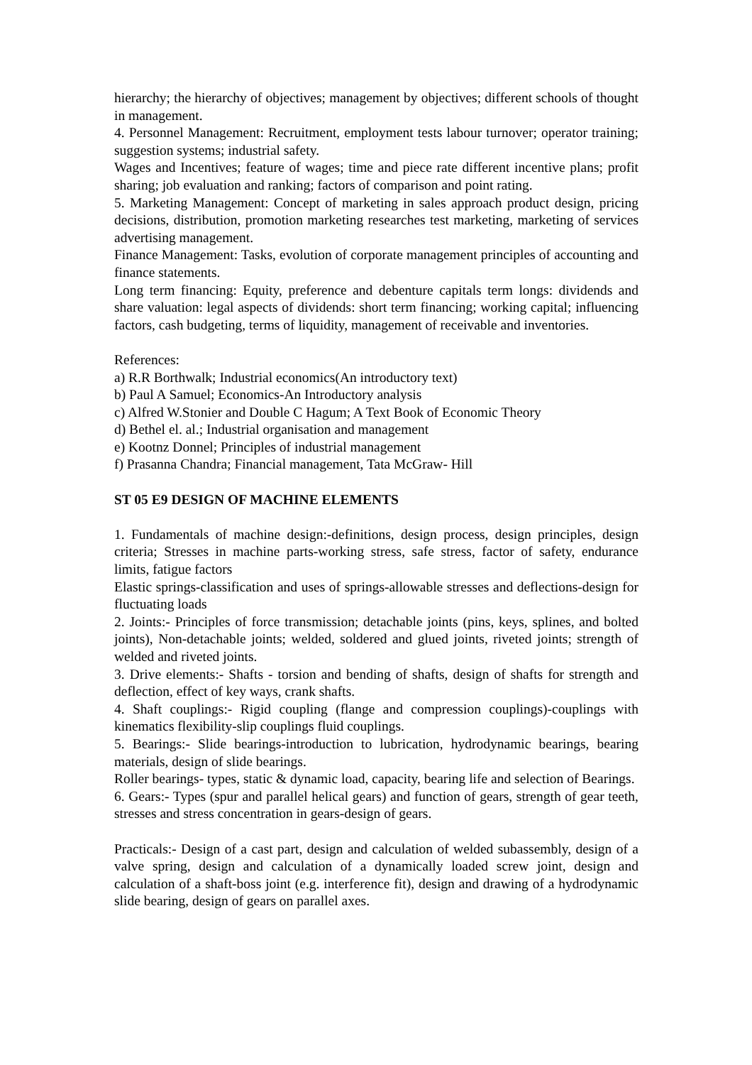hierarchy; the hierarchy of objectives; management by objectives; different schools of thought in management.
4. Personnel Management: Recruitment, employment tests labour turnover; operator training; suggestion systems; industrial safety.
Wages and Incentives; feature of wages; time and piece rate different incentive plans; profit sharing; job evaluation and ranking; factors of comparison and point rating.
5. Marketing Management: Concept of marketing in sales approach product design, pricing decisions, distribution, promotion marketing researches test marketing, marketing of services advertising management.
Finance Management: Tasks, evolution of corporate management principles of accounting and finance statements.
Long term financing: Equity, preference and debenture capitals term longs: dividends and share valuation: legal aspects of dividends: short term financing; working capital; influencing factors, cash budgeting, terms of liquidity, management of receivable and inventories.
References:
a) R.R Borthwalk; Industrial economics(An introductory text)
b) Paul A Samuel; Economics-An Introductory analysis
c) Alfred W.Stonier and Double C Hagum; A Text Book of Economic Theory
d) Bethel el. al.; Industrial organisation and management
e) Kootnz Donnel; Principles of industrial management
f) Prasanna Chandra; Financial management, Tata McGraw- Hill
ST 05 E9 DESIGN OF MACHINE ELEMENTS
1. Fundamentals of machine design:-definitions, design process, design principles, design criteria; Stresses in machine parts-working stress, safe stress, factor of safety, endurance limits, fatigue factors
Elastic springs-classification and uses of springs-allowable stresses and deflections-design for fluctuating loads
2. Joints:- Principles of force transmission; detachable joints (pins, keys, splines, and bolted joints), Non-detachable joints; welded, soldered and glued joints, riveted joints; strength of welded and riveted joints.
3. Drive elements:- Shafts - torsion and bending of shafts, design of shafts for strength and deflection, effect of key ways, crank shafts.
4. Shaft couplings:- Rigid coupling (flange and compression couplings)-couplings with kinematics flexibility-slip couplings fluid couplings.
5. Bearings:- Slide bearings-introduction to lubrication, hydrodynamic bearings, bearing materials, design of slide bearings.
Roller bearings- types, static & dynamic load, capacity, bearing life and selection of Bearings.
6. Gears:- Types (spur and parallel helical gears) and function of gears, strength of gear teeth, stresses and stress concentration in gears-design of gears.
Practicals:- Design of a cast part, design and calculation of welded subassembly, design of a valve spring, design and calculation of a dynamically loaded screw joint, design and calculation of a shaft-boss joint (e.g. interference fit), design and drawing of a hydrodynamic slide bearing, design of gears on parallel axes.